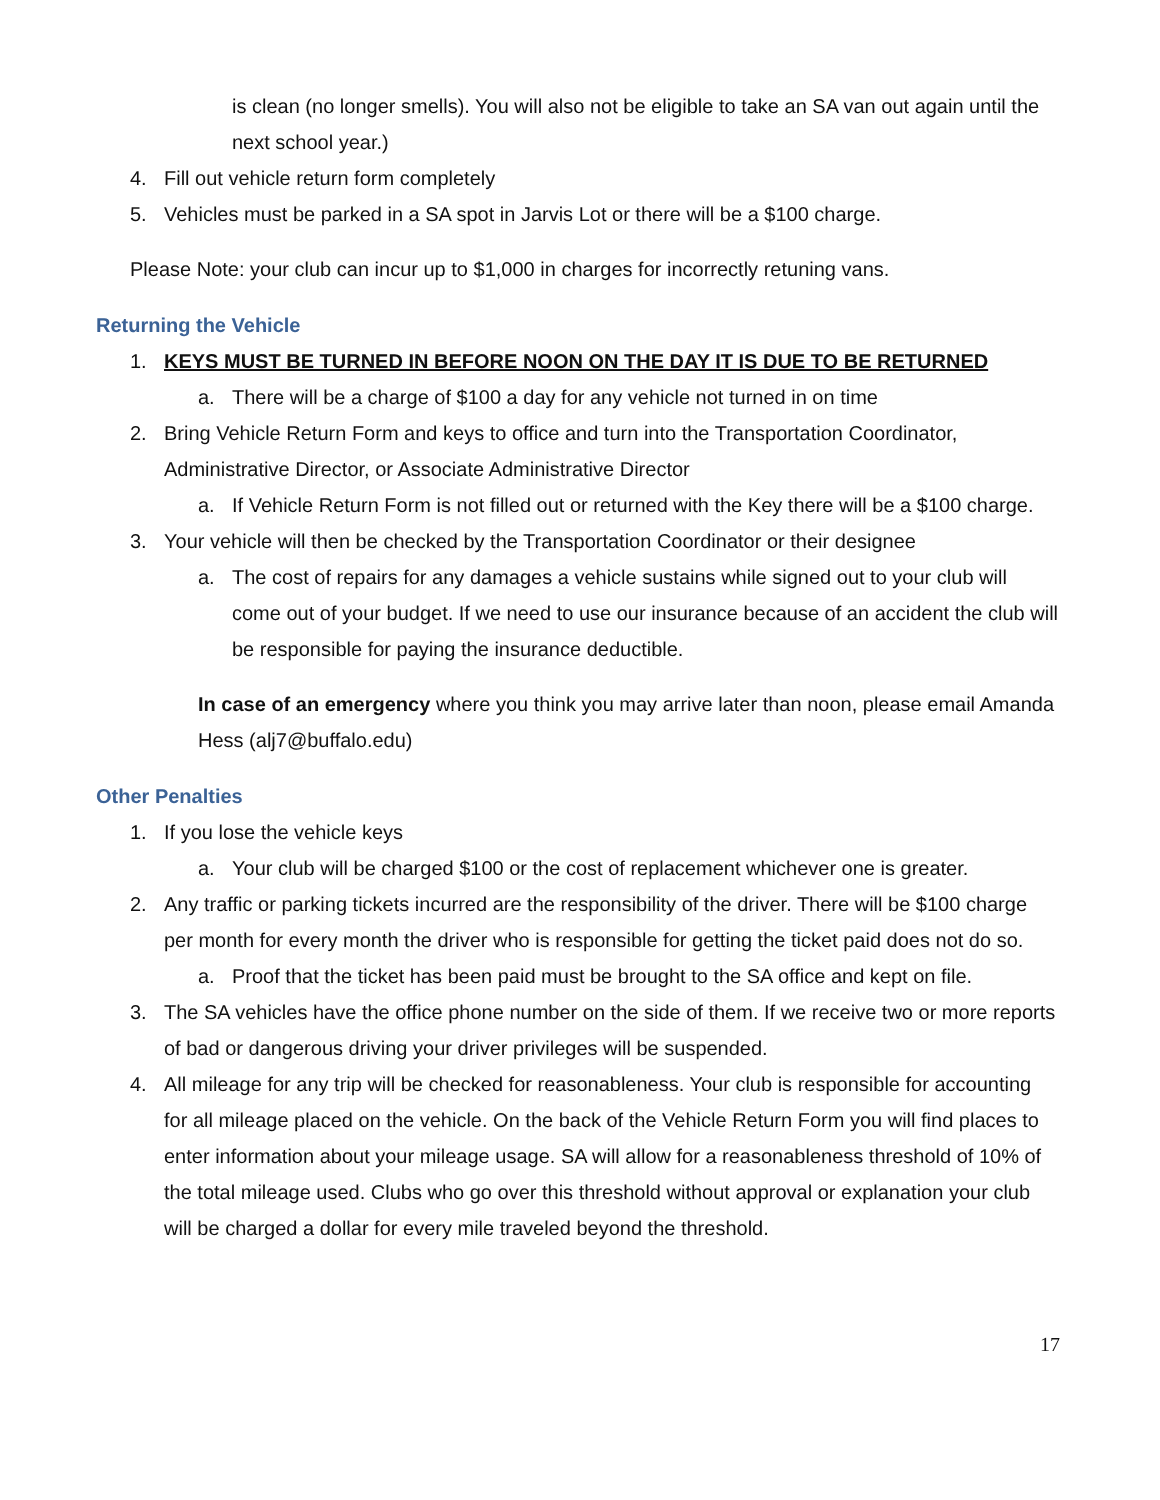is clean (no longer smells). You will also not be eligible to take an SA van out again until the next school year.)
4. Fill out vehicle return form completely
5. Vehicles must be parked in a SA spot in Jarvis Lot or there will be a $100 charge.
Please Note: your club can incur up to $1,000 in charges for incorrectly retuning vans.
Returning the Vehicle
1. KEYS MUST BE TURNED IN BEFORE NOON ON THE DAY IT IS DUE TO BE RETURNED
a. There will be a charge of $100 a day for any vehicle not turned in on time
2. Bring Vehicle Return Form and keys to office and turn into the Transportation Coordinator, Administrative Director, or Associate Administrative Director
a. If Vehicle Return Form is not filled out or returned with the Key there will be a $100 charge.
3. Your vehicle will then be checked by the Transportation Coordinator or their designee
a. The cost of repairs for any damages a vehicle sustains while signed out to your club will come out of your budget. If we need to use our insurance because of an accident the club will be responsible for paying the insurance deductible.
In case of an emergency where you think you may arrive later than noon, please email Amanda Hess (alj7@buffalo.edu)
Other Penalties
1. If you lose the vehicle keys
a. Your club will be charged $100 or the cost of replacement whichever one is greater.
2. Any traffic or parking tickets incurred are the responsibility of the driver. There will be $100 charge per month for every month the driver who is responsible for getting the ticket paid does not do so.
a. Proof that the ticket has been paid must be brought to the SA office and kept on file.
3. The SA vehicles have the office phone number on the side of them. If we receive two or more reports of bad or dangerous driving your driver privileges will be suspended.
4. All mileage for any trip will be checked for reasonableness. Your club is responsible for accounting for all mileage placed on the vehicle. On the back of the Vehicle Return Form you will find places to enter information about your mileage usage. SA will allow for a reasonableness threshold of 10% of the total mileage used. Clubs who go over this threshold without approval or explanation your club will be charged a dollar for every mile traveled beyond the threshold.
17